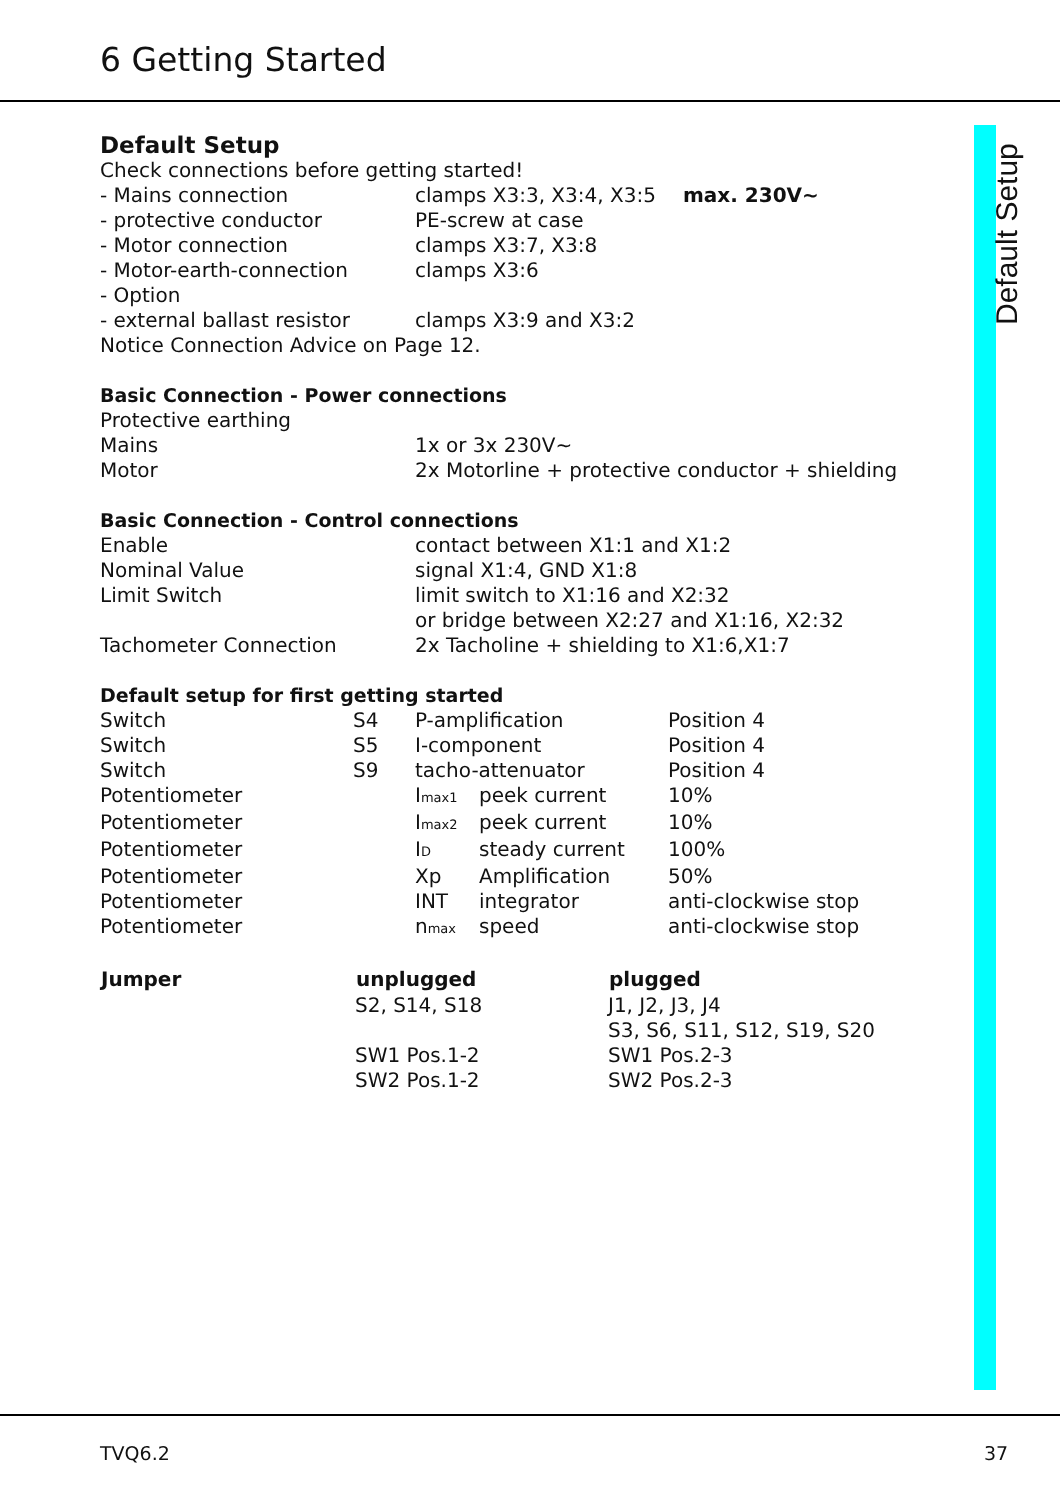6 Getting Started
Default Setup
Default Setup
Check connections before getting started!
| - Mains connection | clamps X3:3, X3:4, X3:5 | max. 230V~ |
| - protective conductor | PE-screw at case | |
| - Motor connection | clamps X3:7, X3:8 | |
| - Motor-earth-connection | clamps X3:6 | |
| - Option | | |
| - external ballast resistor | clamps X3:9 and X3:2 | |
Notice Connection Advice on Page 12.
Basic Connection - Power connections
| Protective earthing | |
| Mains | 1x or 3x 230V~ |
| Motor | 2x Motorline + protective conductor + shielding |
Basic Connection - Control connections
| Enable | contact between X1:1 and X1:2 |
| Nominal Value | signal X1:4, GND X1:8 |
| Limit Switch | limit switch to X1:16 and X2:32 |
| | or bridge between X2:27 and X1:16, X2:32 |
| Tachometer Connection | 2x Tacholine + shielding to X1:6,X1:7 |
Default setup for first getting started
| Switch | S4 | P-amplification | | Position 4 |
| Switch | S5 | I-component | | Position 4 |
| Switch | S9 | tacho-attenuator | | Position 4 |
| Potentiometer | | I<sub>max1</sub> | peek current | 10% |
| Potentiometer | | I<sub>max2</sub> | peek current | 10% |
| Potentiometer | | I<sub>D</sub> | steady current | 100% |
| Potentiometer | | Xp | Amplification | 50% |
| Potentiometer | | INT | integrator | anti-clockwise stop |
| Potentiometer | | n<sub>max</sub> | speed | anti-clockwise stop |
| Jumper | unplugged | plugged |
| --- | --- | --- |
| | S2, S14, S18 | J1, J2, J3, J4 |
| | | S3, S6, S11, S12, S19, S20 |
| | SW1 Pos.1-2 | SW1 Pos.2-3 |
| | SW2 Pos.1-2 | SW2 Pos.2-3 |
TVQ6.2 37